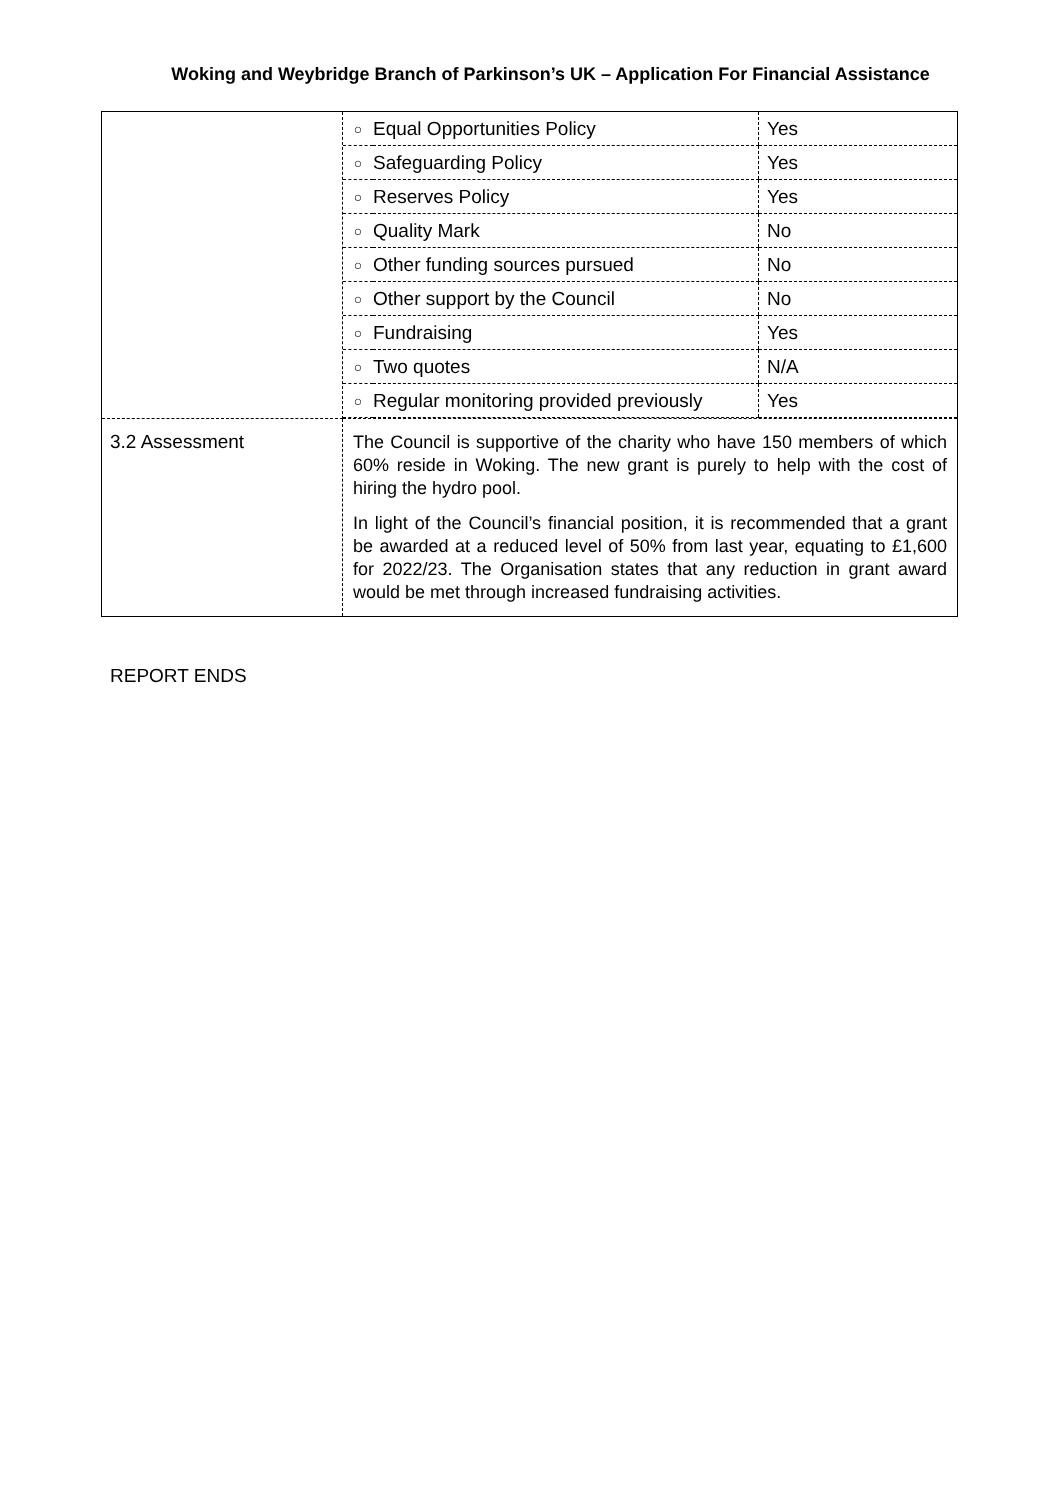Woking and Weybridge Branch of Parkinson’s UK – Application For Financial Assistance
| | / ○ / Equal Opportunities Policy / Yes / / ○ / Safeguarding Policy / Yes / / ○ / Reserves Policy / Yes / / ○ / Quality Mark / No / / ○ / Other funding sources pursued / No / / ○ / Other support by the Council / No / / ○ / Fundraising / Yes / / ○ / Two quotes / N/A / / ○ / Regular monitoring provided previously / Yes / |
| 3.2 Assessment | The Council is supportive of the charity who have 150 members of which 60% reside in Woking. The new grant is purely to help with the cost of hiring the hydro pool. In light of the Council’s financial position, it is recommended that a grant be awarded at a reduced level of 50% from last year, equating to £1,600 for 2022/23. The Organisation states that any reduction in grant award would be met through increased fundraising activities. |
REPORT ENDS